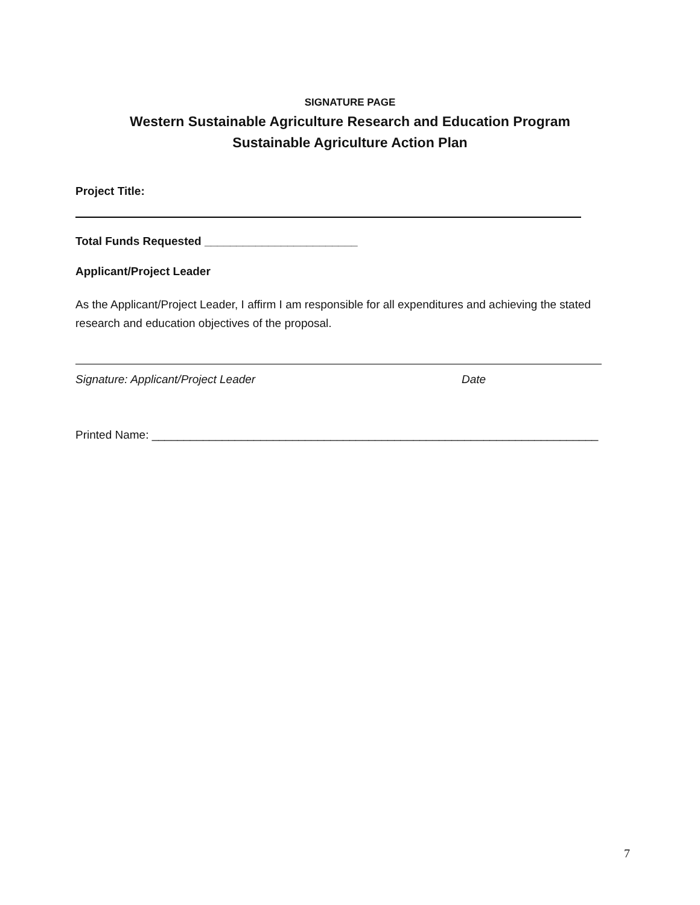SIGNATURE PAGE
Western Sustainable Agriculture Research and Education Program
Sustainable Agriculture Action Plan
Project Title:
Total Funds Requested ________________________
Applicant/Project Leader
As the Applicant/Project Leader, I affirm I am responsible for all expenditures and achieving the stated research and education objectives of the proposal.
Signature: Applicant/Project Leader Date
Printed Name: ______________________________________________________________________
7